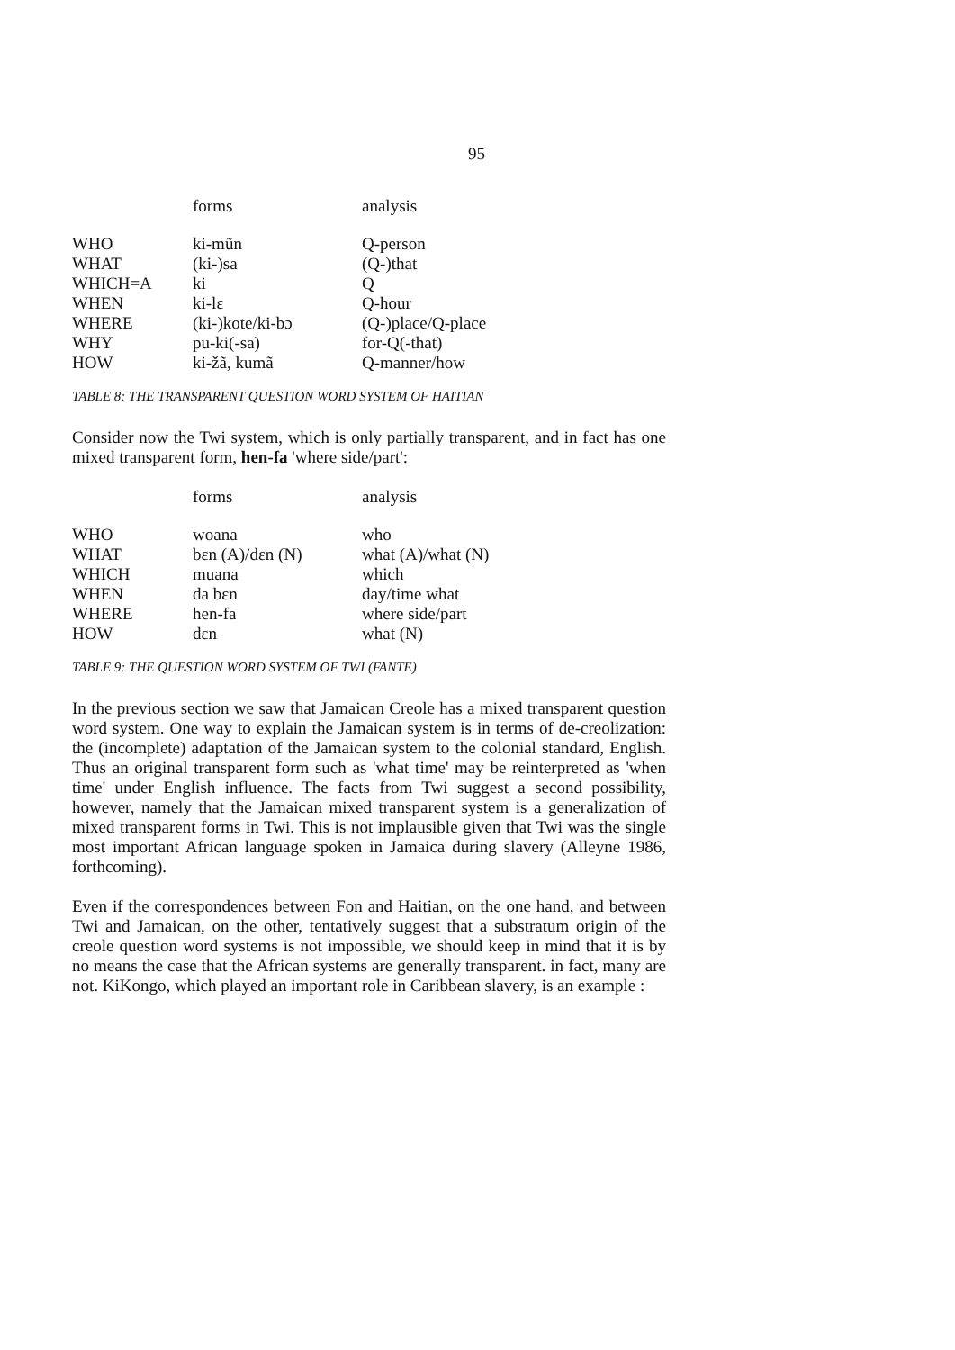95
| | forms | analysis |
| --- | --- | --- |
| WHO | ki-mũn | Q-person |
| WHAT | (ki-)sa | (Q-)that |
| WHICH=A | ki | Q |
| WHEN | ki-lɛ | Q-hour |
| WHERE | (ki-)kote/ki-bɔ | (Q-)place/Q-place |
| WHY | pu-ki(-sa) | for-Q(-that) |
| HOW | ki-žã, kumã | Q-manner/how |
TABLE 8: THE TRANSPARENT QUESTION WORD SYSTEM OF HAITIAN
Consider now the Twi system, which is only partially transparent, and in fact has one mixed transparent form, hen-fa 'where side/part':
| | forms | analysis |
| --- | --- | --- |
| WHO | woana | who |
| WHAT | bɛn (A)/dɛn (N) | what (A)/what (N) |
| WHICH | muana | which |
| WHEN | da bɛn | day/time what |
| WHERE | hen-fa | where side/part |
| HOW | dɛn | what (N) |
TABLE 9: THE QUESTION WORD SYSTEM OF TWI (FANTE)
In the previous section we saw that Jamaican Creole has a mixed transparent question word system. One way to explain the Jamaican system is in terms of de-creolization: the (incomplete) adaptation of the Jamaican system to the colonial standard, English. Thus an original transparent form such as 'what time' may be reinterpreted as 'when time' under English influence. The facts from Twi suggest a second possibility, however, namely that the Jamaican mixed transparent system is a generalization of mixed transparent forms in Twi. This is not implausible given that Twi was the single most important African language spoken in Jamaica during slavery (Alleyne 1986, forthcoming).
Even if the correspondences between Fon and Haitian, on the one hand, and between Twi and Jamaican, on the other, tentatively suggest that a substratum origin of the creole question word systems is not impossible, we should keep in mind that it is by no means the case that the African systems are generally transparent. in fact, many are not. KiKongo, which played an important role in Caribbean slavery, is an example :